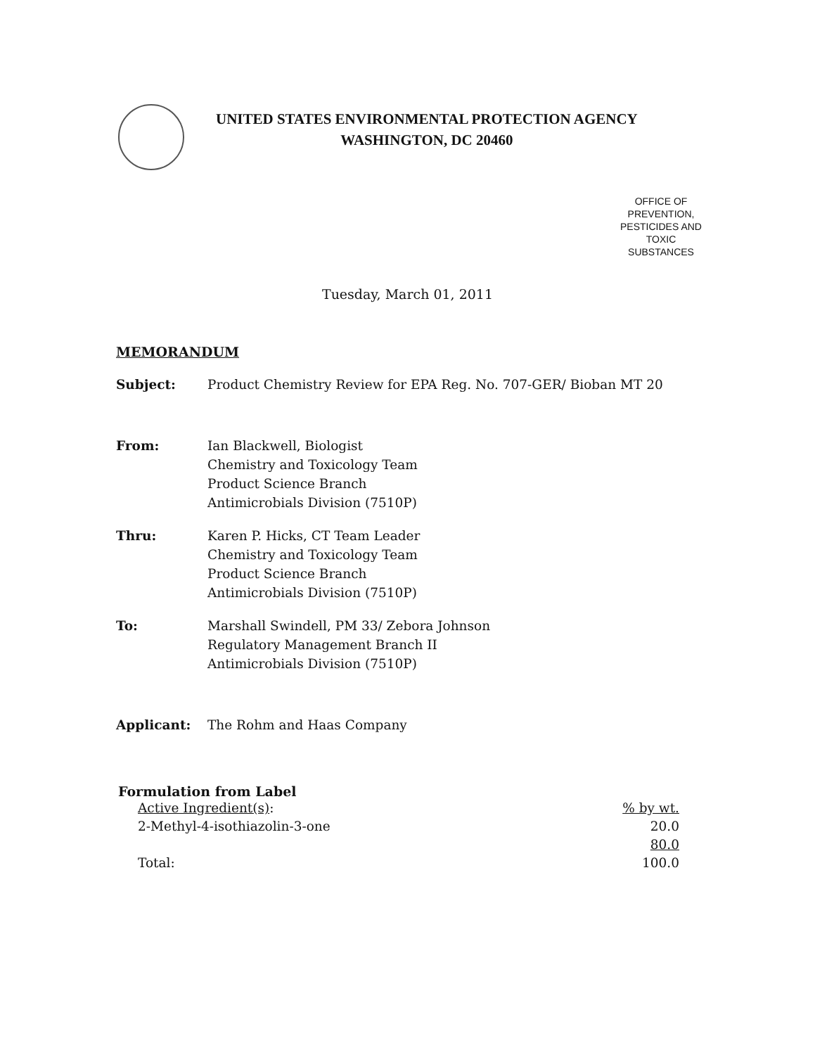UNITED STATES ENVIRONMENTAL PROTECTION AGENCY
WASHINGTON, DC 20460
OFFICE OF PREVENTION, PESTICIDES AND TOXIC SUBSTANCES
Tuesday, March 01, 2011
MEMORANDUM
| Subject: | Product Chemistry Review for EPA Reg. No. 707-GER/ Bioban MT 20 |
| From: | Ian Blackwell, Biologist Chemistry and Toxicology Team Product Science Branch Antimicrobials Division (7510P) |
| Thru: | Karen P. Hicks, CT Team Leader Chemistry and Toxicology Team Product Science Branch Antimicrobials Division (7510P) |
| To: | Marshall Swindell, PM 33/ Zebora Johnson Regulatory Management Branch II Antimicrobials Division (7510P) |
| Applicant: | The Rohm and Haas Company |
Formulation from Label
| Active Ingredient(s) : | % by wt. |
| 2-Methyl-4-isothiazolin-3-one | 20.0 |
| | 80.0 |
| Total: | 100.0 |